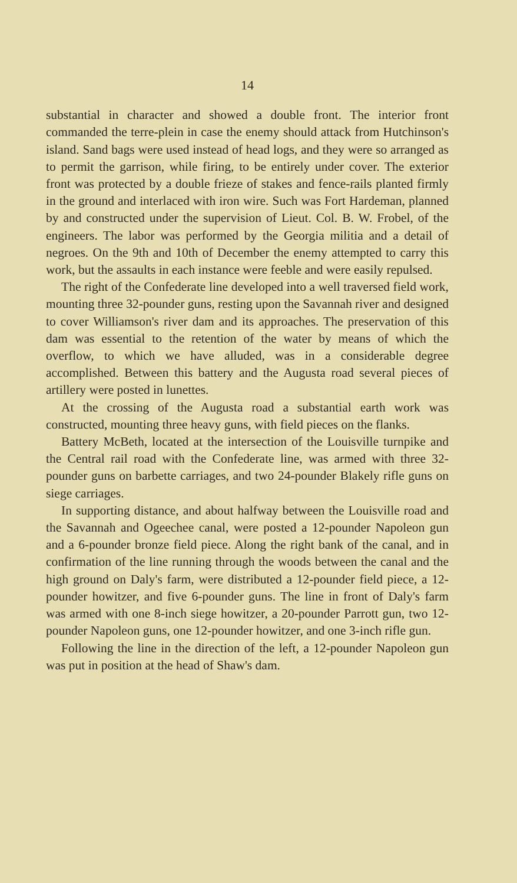14
substantial in character and showed a double front. The interior front commanded the terre-plein in case the enemy should attack from Hutchinson's island. Sand bags were used instead of head logs, and they were so arranged as to permit the garrison, while firing, to be entirely under cover. The exterior front was protected by a double frieze of stakes and fence-rails planted firmly in the ground and interlaced with iron wire. Such was Fort Hardeman, planned by and constructed under the supervision of Lieut. Col. B. W. Frobel, of the engineers. The labor was performed by the Georgia militia and a detail of negroes. On the 9th and 10th of December the enemy attempted to carry this work, but the assaults in each instance were feeble and were easily repulsed.
The right of the Confederate line developed into a well traversed field work, mounting three 32-pounder guns, resting upon the Savannah river and designed to cover Williamson's river dam and its approaches. The preservation of this dam was essential to the retention of the water by means of which the overflow, to which we have alluded, was in a considerable degree accomplished. Between this battery and the Augusta road several pieces of artillery were posted in lunettes.
At the crossing of the Augusta road a substantial earth work was constructed, mounting three heavy guns, with field pieces on the flanks.
Battery McBeth, located at the intersection of the Louisville turnpike and the Central rail road with the Confederate line, was armed with three 32-pounder guns on barbette carriages, and two 24-pounder Blakely rifle guns on siege carriages.
In supporting distance, and about halfway between the Louisville road and the Savannah and Ogeechee canal, were posted a 12-pounder Napoleon gun and a 6-pounder bronze field piece. Along the right bank of the canal, and in confirmation of the line running through the woods between the canal and the high ground on Daly's farm, were distributed a 12-pounder field piece, a 12-pounder howitzer, and five 6-pounder guns. The line in front of Daly's farm was armed with one 8-inch siege howitzer, a 20-pounder Parrott gun, two 12-pounder Napoleon guns, one 12-pounder howitzer, and one 3-inch rifle gun.
Following the line in the direction of the left, a 12-pounder Napoleon gun was put in position at the head of Shaw's dam.